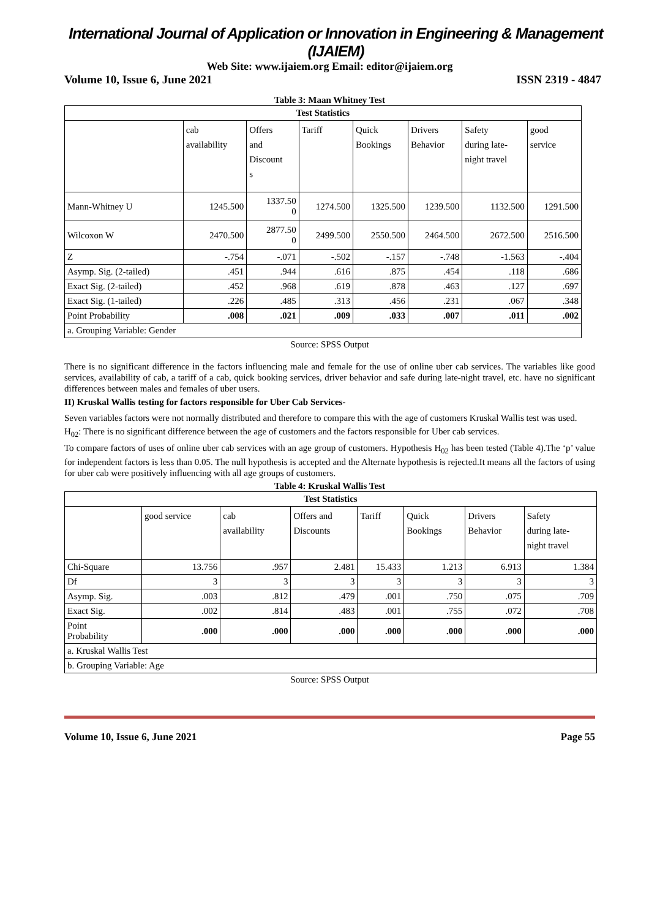International Journal of Application or Innovation in Engineering & Management (IJAIEM)
Web Site: www.ijaiem.org Email: editor@ijaiem.org
Volume 10, Issue 6, June 2021 ISSN 2319 - 4847
Table 3: Maan Whitney Test
| Test Statistics | | | | | | | |
| --- | --- | --- | --- | --- | --- | --- | --- |
| | cab availability | Offers and Discount s | Tariff | Quick Bookings | Drivers Behavior | Safety during late- night travel | good service |
| Mann-Whitney U | 1245.500 | 1337.50 0 | 1274.500 | 1325.500 | 1239.500 | 1132.500 | 1291.500 |
| Wilcoxon W | 2470.500 | 2877.50 0 | 2499.500 | 2550.500 | 2464.500 | 2672.500 | 2516.500 |
| Z | -.754 | -.071 | -.502 | -.157 | -.748 | -1.563 | -.404 |
| Asymp. Sig. (2-tailed) | .451 | .944 | .616 | .875 | .454 | .118 | .686 |
| Exact Sig. (2-tailed) | .452 | .968 | .619 | .878 | .463 | .127 | .697 |
| Exact Sig. (1-tailed) | .226 | .485 | .313 | .456 | .231 | .067 | .348 |
| Point Probability | .008 | .021 | .009 | .033 | .007 | .011 | .002 |
| a. Grouping Variable: Gender | | | | | | | |
Source: SPSS Output
There is no significant difference in the factors influencing male and female for the use of online uber cab services. The variables like good services, availability of cab, a tariff of a cab, quick booking services, driver behavior and safe during late-night travel, etc. have no significant differences between males and females of uber users.
II) Kruskal Wallis testing for factors responsible for Uber Cab Services-
Seven variables factors were not normally distributed and therefore to compare this with the age of customers Kruskal Wallis test was used.
H<sub>02</sub>: There is no significant difference between the age of customers and the factors responsible for Uber cab services.
To compare factors of uses of online uber cab services with an age group of customers. Hypothesis H<sub>02</sub> has been tested (Table 4).The ‘p’ value for independent factors is less than 0.05. The null hypothesis is accepted and the Alternate hypothesis is rejected.It means all the factors of using for uber cab were positively influencing with all age groups of customers.
Table 4: Kruskal Wallis Test
| Test Statistics | | | | | | | |
| --- | --- | --- | --- | --- | --- | --- | --- |
| | good service | cab availability | Offers and Discounts | Tariff | Quick Bookings | Drivers Behavior | Safety during late- night travel |
| Chi-Square | 13.756 | .957 | 2.481 | 15.433 | 1.213 | 6.913 | 1.384 |
| Df | 3 | 3 | 3 | 3 | 3 | 3 | 3 |
| Asymp. Sig. | .003 | .812 | .479 | .001 | .750 | .075 | .709 |
| Exact Sig. | .002 | .814 | .483 | .001 | .755 | .072 | .708 |
| Point Probability | .000 | .000 | .000 | .000 | .000 | .000 | .000 |
| a. Kruskal Wallis Test | | | | | | | |
| b. Grouping Variable: Age | | | | | | | |
Source: SPSS Output
Volume 10, Issue 6, June 2021 Page 55